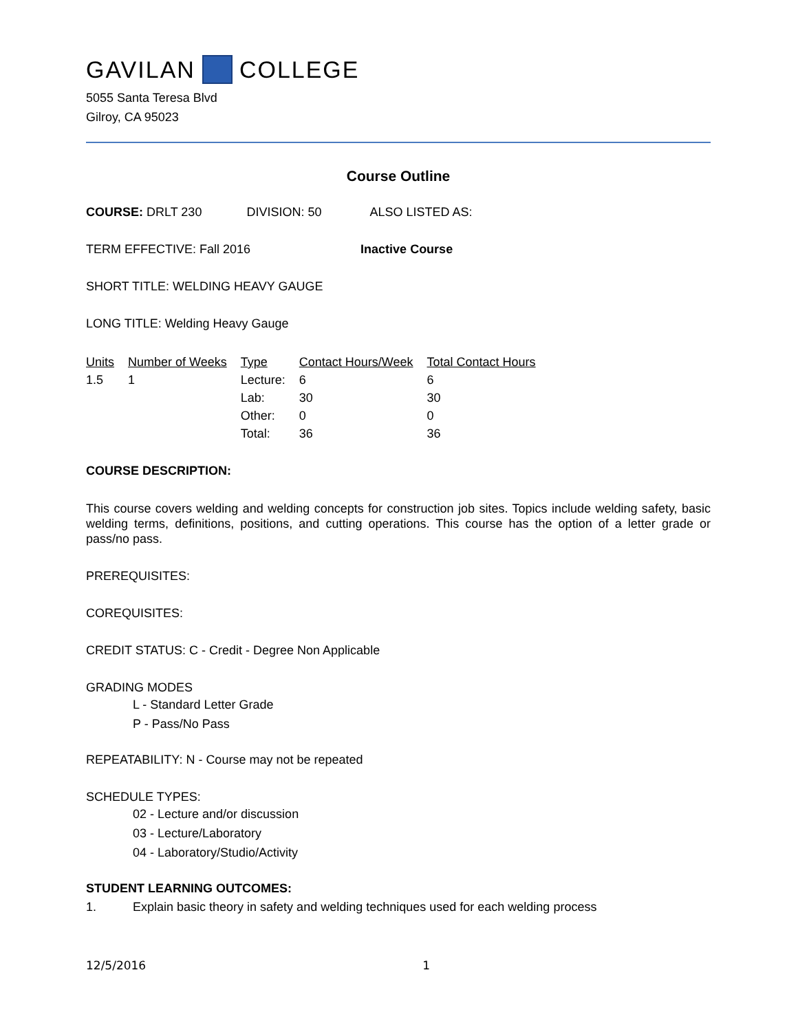GAVILAN COLLEGE
5055 Santa Teresa Blvd
Gilroy, CA 95023
Course Outline
COURSE: DRLT 230 DIVISION: 50 ALSO LISTED AS:
TERM EFFECTIVE: Fall 2016 Inactive Course
SHORT TITLE: WELDING HEAVY GAUGE
LONG TITLE: Welding Heavy Gauge
| Units | Number of Weeks | Type | Contact Hours/Week | Total Contact Hours |
| --- | --- | --- | --- | --- |
| 1.5 | 1 | Lecture: | 6 | 6 |
| | | Lab: | 30 | 30 |
| | | Other: | 0 | 0 |
| | | Total: | 36 | 36 |
COURSE DESCRIPTION:
This course covers welding and welding concepts for construction job sites. Topics include welding safety, basic welding terms, definitions, positions, and cutting operations. This course has the option of a letter grade or pass/no pass.
PREREQUISITES:
COREQUISITES:
CREDIT STATUS: C - Credit - Degree Non Applicable
GRADING MODES
L - Standard Letter Grade
P - Pass/No Pass
REPEATABILITY: N - Course may not be repeated
SCHEDULE TYPES:
02 - Lecture and/or discussion
03 - Lecture/Laboratory
04 - Laboratory/Studio/Activity
STUDENT LEARNING OUTCOMES:
1. Explain basic theory in safety and welding techniques used for each welding process
12/5/2016 1